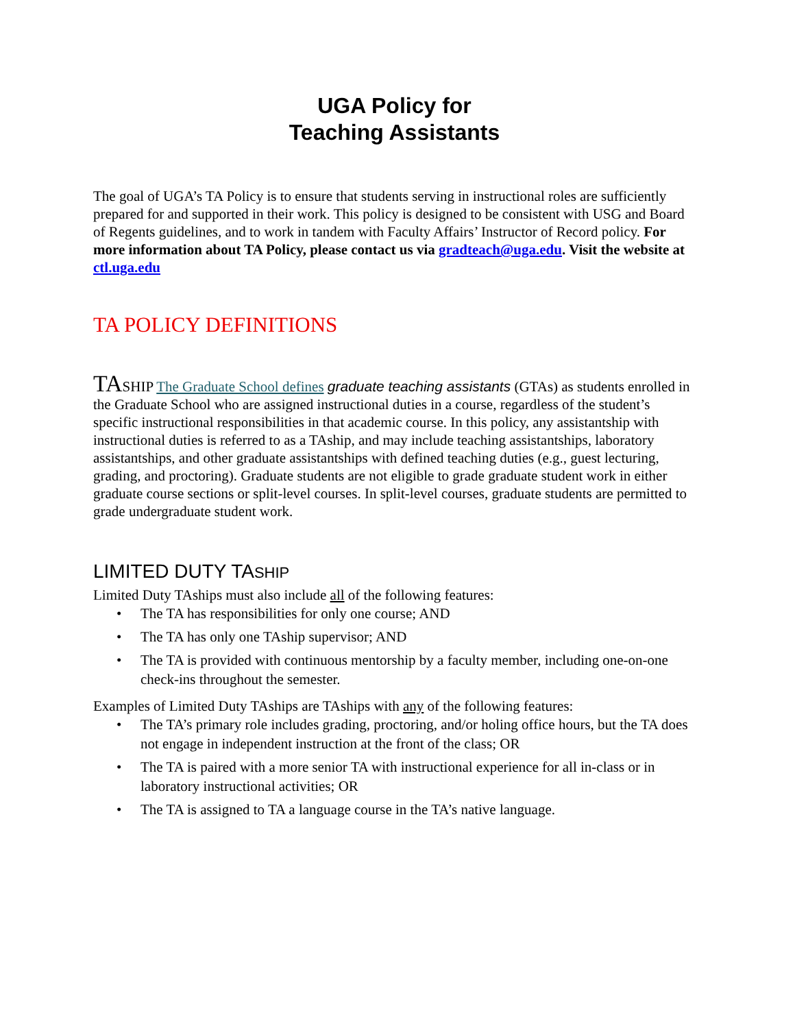UGA Policy for
Teaching Assistants
The goal of UGA’s TA Policy is to ensure that students serving in instructional roles are sufficiently prepared for and supported in their work. This policy is designed to be consistent with USG and Board of Regents guidelines, and to work in tandem with Faculty Affairs’ Instructor of Record policy. For more information about TA Policy, please contact us via gradteach@uga.edu. Visit the website at ctl.uga.edu
TA POLICY DEFINITIONS
TASHIP The Graduate School defines graduate teaching assistants (GTAs) as students enrolled in the Graduate School who are assigned instructional duties in a course, regardless of the student’s specific instructional responsibilities in that academic course. In this policy, any assistantship with instructional duties is referred to as a TAship, and may include teaching assistantships, laboratory assistantships, and other graduate assistantships with defined teaching duties (e.g., guest lecturing, grading, and proctoring). Graduate students are not eligible to grade graduate student work in either graduate course sections or split-level courses. In split-level courses, graduate students are permitted to grade undergraduate student work.
LIMITED DUTY TASHIP
Limited Duty TAships must also include all of the following features:
• The TA has responsibilities for only one course; AND
• The TA has only one TAship supervisor; AND
• The TA is provided with continuous mentorship by a faculty member, including one-on-one check-ins throughout the semester.
Examples of Limited Duty TAships are TAships with any of the following features:
• The TA’s primary role includes grading, proctoring, and/or holing office hours, but the TA does not engage in independent instruction at the front of the class; OR
• The TA is paired with a more senior TA with instructional experience for all in-class or in laboratory instructional activities; OR
• The TA is assigned to TA a language course in the TA’s native language.